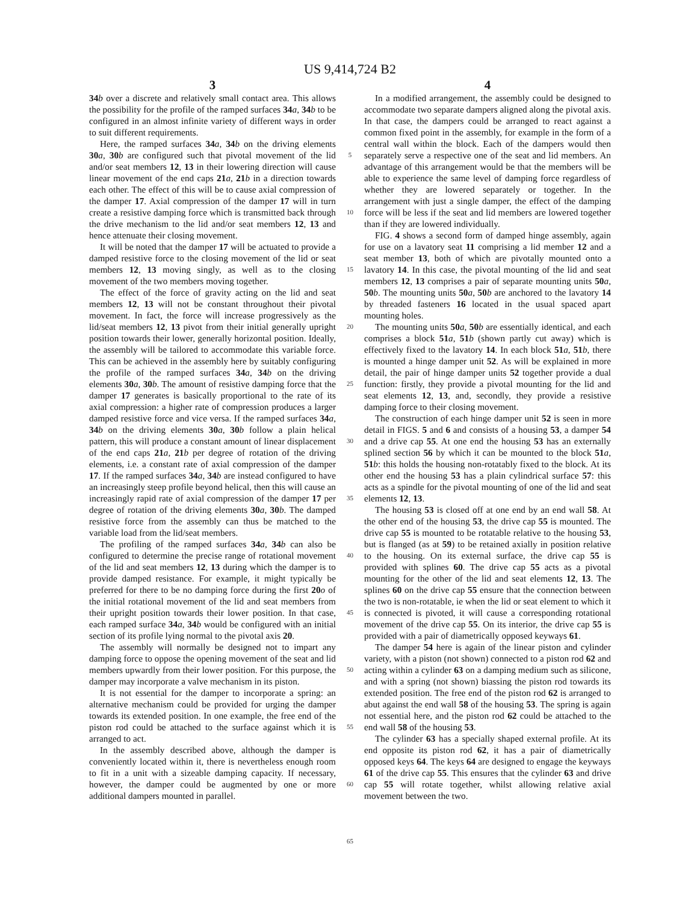US 9,414,724 B2
3
34 b over a discrete and relatively small contact area. This allows the possibility for the profile of the ramped surfaces 34 a, 34 b to be configured in an almost infinite variety of different ways in order to suit different requirements.
Here, the ramped surfaces 34 a, 34 b on the driving elements 30 a, 30 b are configured such that pivotal movement of the lid and/or seat members 12, 13 in their lowering direction will cause linear movement of the end caps 21 a, 21 b in a direction towards each other. The effect of this will be to cause axial compression of the damper 17. Axial compression of the damper 17 will in turn create a resistive damping force which is transmitted back through the drive mechanism to the lid and/or seat members 12, 13 and hence attenuate their closing movement.
It will be noted that the damper 17 will be actuated to provide a damped resistive force to the closing movement of the lid or seat members 12, 13 moving singly, as well as to the closing movement of the two members moving together.
The effect of the force of gravity acting on the lid and seat members 12, 13 will not be constant throughout their pivotal movement. In fact, the force will increase progressively as the lid/seat members 12, 13 pivot from their initial generally upright position towards their lower, generally horizontal position. Ideally, the assembly will be tailored to accommodate this variable force. This can be achieved in the assembly here by suitably configuring the profile of the ramped surfaces 34 a, 34 b on the driving elements 30 a, 30 b. The amount of resistive damping force that the damper 17 generates is basically proportional to the rate of its axial compression: a higher rate of compression produces a larger damped resistive force and vice versa. If the ramped surfaces 34 a, 34 b on the driving elements 30 a, 30 b follow a plain helical pattern, this will produce a constant amount of linear displacement of the end caps 21 a, 21 b per degree of rotation of the driving elements, i.e. a constant rate of axial compression of the damper 17. If the ramped surfaces 34 a, 34 b are instead configured to have an increasingly steep profile beyond helical, then this will cause an increasingly rapid rate of axial compression of the damper 17 per degree of rotation of the driving elements 30 a, 30 b. The damped resistive force from the assembly can thus be matched to the variable load from the lid/seat members.
The profiling of the ramped surfaces 34 a, 34 b can also be configured to determine the precise range of rotational movement of the lid and seat members 12, 13 during which the damper is to provide damped resistance. For example, it might typically be preferred for there to be no damping force during the first 20 o of the initial rotational movement of the lid and seat members from their upright position towards their lower position. In that case, each ramped surface 34 a, 34 b would be configured with an initial section of its profile lying normal to the pivotal axis 20.
The assembly will normally be designed not to impart any damping force to oppose the opening movement of the seat and lid members upwardly from their lower position. For this purpose, the damper may incorporate a valve mechanism in its piston.
It is not essential for the damper to incorporate a spring: an alternative mechanism could be provided for urging the damper towards its extended position. In one example, the free end of the piston rod could be attached to the surface against which it is arranged to act.
In the assembly described above, although the damper is conveniently located within it, there is nevertheless enough room to fit in a unit with a sizeable damping capacity. If necessary, however, the damper could be augmented by one or more additional dampers mounted in parallel.
5
10
15
20
25
30
35
40
45
50
55
60
65
4
In a modified arrangement, the assembly could be designed to accommodate two separate dampers aligned along the pivotal axis. In that case, the dampers could be arranged to react against a common fixed point in the assembly, for example in the form of a central wall within the block. Each of the dampers would then separately serve a respective one of the seat and lid members. An advantage of this arrangement would be that the members will be able to experience the same level of damping force regardless of whether they are lowered separately or together. In the arrangement with just a single damper, the effect of the damping force will be less if the seat and lid members are lowered together than if they are lowered individually.
FIG. 4 shows a second form of damped hinge assembly, again for use on a lavatory seat 11 comprising a lid member 12 and a seat member 13, both of which are pivotally mounted onto a lavatory 14. In this case, the pivotal mounting of the lid and seat members 12, 13 comprises a pair of separate mounting units 50 a, 50 b. The mounting units 50 a, 50 b are anchored to the lavatory 14 by threaded fasteners 16 located in the usual spaced apart mounting holes.
The mounting units 50 a, 50 b are essentially identical, and each comprises a block 51 a, 51 b (shown partly cut away) which is effectively fixed to the lavatory 14. In each block 51 a, 51 b, there is mounted a hinge damper unit 52. As will be explained in more detail, the pair of hinge damper units 52 together provide a dual function: firstly, they provide a pivotal mounting for the lid and seat elements 12, 13, and, secondly, they provide a resistive damping force to their closing movement.
The construction of each hinge damper unit 52 is seen in more detail in FIGS. 5 and 6 and consists of a housing 53, a damper 54 and a drive cap 55. At one end the housing 53 has an externally splined section 56 by which it can be mounted to the block 51 a, 51 b: this holds the housing non-rotatably fixed to the block. At its other end the housing 53 has a plain cylindrical surface 57: this acts as a spindle for the pivotal mounting of one of the lid and seat elements 12, 13.
The housing 53 is closed off at one end by an end wall 58. At the other end of the housing 53, the drive cap 55 is mounted. The drive cap 55 is mounted to be rotatable relative to the housing 53, but is flanged (as at 59) to be retained axially in position relative to the housing. On its external surface, the drive cap 55 is provided with splines 60. The drive cap 55 acts as a pivotal mounting for the other of the lid and seat elements 12, 13. The splines 60 on the drive cap 55 ensure that the connection between the two is non-rotatable, ie when the lid or seat element to which it is connected is pivoted, it will cause a corresponding rotational movement of the drive cap 55. On its interior, the drive cap 55 is provided with a pair of diametrically opposed keyways 61.
The damper 54 here is again of the linear piston and cylinder variety, with a piston (not shown) connected to a piston rod 62 and acting within a cylinder 63 on a damping medium such as silicone, and with a spring (not shown) biassing the piston rod towards its extended position. The free end of the piston rod 62 is arranged to abut against the end wall 58 of the housing 53. The spring is again not essential here, and the piston rod 62 could be attached to the end wall 58 of the housing 53.
The cylinder 63 has a specially shaped external profile. At its end opposite its piston rod 62, it has a pair of diametrically opposed keys 64. The keys 64 are designed to engage the keyways 61 of the drive cap 55. This ensures that the cylinder 63 and drive cap 55 will rotate together, whilst allowing relative axial movement between the two.